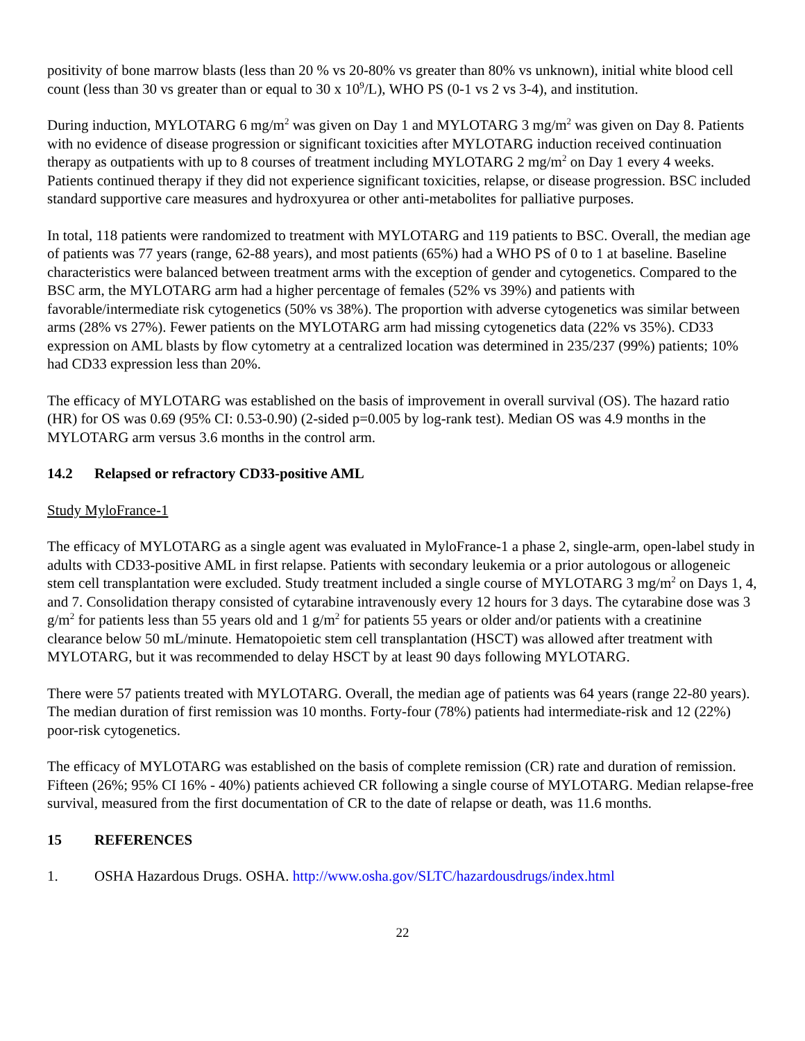positivity of bone marrow blasts (less than 20 % vs 20-80% vs greater than 80% vs unknown), initial white blood cell count (less than 30 vs greater than or equal to 30 x 10<sup>9</sup>/L), WHO PS (0-1 vs 2 vs 3-4), and institution.
During induction, MYLOTARG 6 mg/m<sup>2</sup> was given on Day 1 and MYLOTARG 3 mg/m<sup>2</sup> was given on Day 8. Patients with no evidence of disease progression or significant toxicities after MYLOTARG induction received continuation therapy as outpatients with up to 8 courses of treatment including MYLOTARG 2 mg/m<sup>2</sup> on Day 1 every 4 weeks. Patients continued therapy if they did not experience significant toxicities, relapse, or disease progression. BSC included standard supportive care measures and hydroxyurea or other anti-metabolites for palliative purposes.
In total, 118 patients were randomized to treatment with MYLOTARG and 119 patients to BSC. Overall, the median age of patients was 77 years (range, 62-88 years), and most patients (65%) had a WHO PS of 0 to 1 at baseline. Baseline characteristics were balanced between treatment arms with the exception of gender and cytogenetics. Compared to the BSC arm, the MYLOTARG arm had a higher percentage of females (52% vs 39%) and patients with favorable/intermediate risk cytogenetics (50% vs 38%). The proportion with adverse cytogenetics was similar between arms (28% vs 27%). Fewer patients on the MYLOTARG arm had missing cytogenetics data (22% vs 35%). CD33 expression on AML blasts by flow cytometry at a centralized location was determined in 235/237 (99%) patients; 10% had CD33 expression less than 20%.
The efficacy of MYLOTARG was established on the basis of improvement in overall survival (OS). The hazard ratio (HR) for OS was 0.69 (95% CI: 0.53-0.90) (2-sided p=0.005 by log-rank test). Median OS was 4.9 months in the MYLOTARG arm versus 3.6 months in the control arm.
14.2 Relapsed or refractory CD33-positive AML
Study MyloFrance-1
The efficacy of MYLOTARG as a single agent was evaluated in MyloFrance-1 a phase 2, single-arm, open-label study in adults with CD33-positive AML in first relapse. Patients with secondary leukemia or a prior autologous or allogeneic stem cell transplantation were excluded. Study treatment included a single course of MYLOTARG 3 mg/m<sup>2</sup> on Days 1, 4, and 7. Consolidation therapy consisted of cytarabine intravenously every 12 hours for 3 days. The cytarabine dose was 3 g/m<sup>2</sup> for patients less than 55 years old and 1 g/m<sup>2</sup> for patients 55 years or older and/or patients with a creatinine clearance below 50 mL/minute. Hematopoietic stem cell transplantation (HSCT) was allowed after treatment with MYLOTARG, but it was recommended to delay HSCT by at least 90 days following MYLOTARG.
There were 57 patients treated with MYLOTARG. Overall, the median age of patients was 64 years (range 22-80 years). The median duration of first remission was 10 months. Forty-four (78%) patients had intermediate-risk and 12 (22%) poor-risk cytogenetics.
The efficacy of MYLOTARG was established on the basis of complete remission (CR) rate and duration of remission. Fifteen (26%; 95% CI 16% - 40%) patients achieved CR following a single course of MYLOTARG. Median relapse-free survival, measured from the first documentation of CR to the date of relapse or death, was 11.6 months.
15 REFERENCES
1. OSHA Hazardous Drugs. OSHA. http://www.osha.gov/SLTC/hazardousdrugs/index.html
22